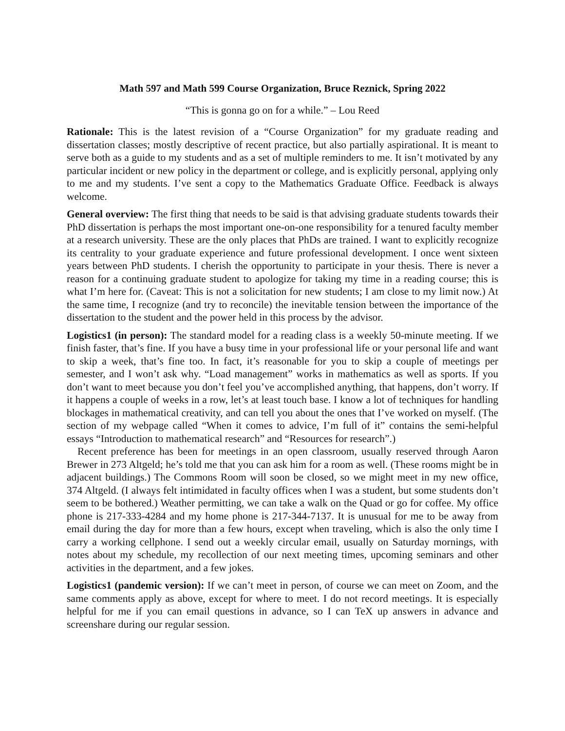Math 597 and Math 599 Course Organization, Bruce Reznick, Spring 2022
“This is gonna go on for a while.” – Lou Reed
Rationale: This is the latest revision of a “Course Organization” for my graduate reading and dissertation classes; mostly descriptive of recent practice, but also partially aspirational. It is meant to serve both as a guide to my students and as a set of multiple reminders to me. It isn’t motivated by any particular incident or new policy in the department or college, and is explicitly personal, applying only to me and my students. I’ve sent a copy to the Mathematics Graduate Office. Feedback is always welcome.
General overview: The first thing that needs to be said is that advising graduate students towards their PhD dissertation is perhaps the most important one-on-one responsibility for a tenured faculty member at a research university. These are the only places that PhDs are trained. I want to explicitly recognize its centrality to your graduate experience and future professional development. I once went sixteen years between PhD students. I cherish the opportunity to participate in your thesis. There is never a reason for a continuing graduate student to apologize for taking my time in a reading course; this is what I’m here for. (Caveat: This is not a solicitation for new students; I am close to my limit now.) At the same time, I recognize (and try to reconcile) the inevitable tension between the importance of the dissertation to the student and the power held in this process by the advisor.
Logistics1 (in person): The standard model for a reading class is a weekly 50-minute meeting. If we finish faster, that’s fine. If you have a busy time in your professional life or your personal life and want to skip a week, that’s fine too. In fact, it’s reasonable for you to skip a couple of meetings per semester, and I won’t ask why. “Load management” works in mathematics as well as sports. If you don’t want to meet because you don’t feel you’ve accomplished anything, that happens, don’t worry. If it happens a couple of weeks in a row, let’s at least touch base. I know a lot of techniques for handling blockages in mathematical creativity, and can tell you about the ones that I’ve worked on myself. (The section of my webpage called “When it comes to advice, I’m full of it” contains the semi-helpful essays “Introduction to mathematical research” and “Resources for research”.)
Recent preference has been for meetings in an open classroom, usually reserved through Aaron Brewer in 273 Altgeld; he’s told me that you can ask him for a room as well. (These rooms might be in adjacent buildings.) The Commons Room will soon be closed, so we might meet in my new office, 374 Altgeld. (I always felt intimidated in faculty offices when I was a student, but some students don’t seem to be bothered.) Weather permitting, we can take a walk on the Quad or go for coffee. My office phone is 217-333-4284 and my home phone is 217-344-7137. It is unusual for me to be away from email during the day for more than a few hours, except when traveling, which is also the only time I carry a working cellphone. I send out a weekly circular email, usually on Saturday mornings, with notes about my schedule, my recollection of our next meeting times, upcoming seminars and other activities in the department, and a few jokes.
Logistics1 (pandemic version): If we can’t meet in person, of course we can meet on Zoom, and the same comments apply as above, except for where to meet. I do not record meetings. It is especially helpful for me if you can email questions in advance, so I can TeX up answers in advance and screenshare during our regular session.